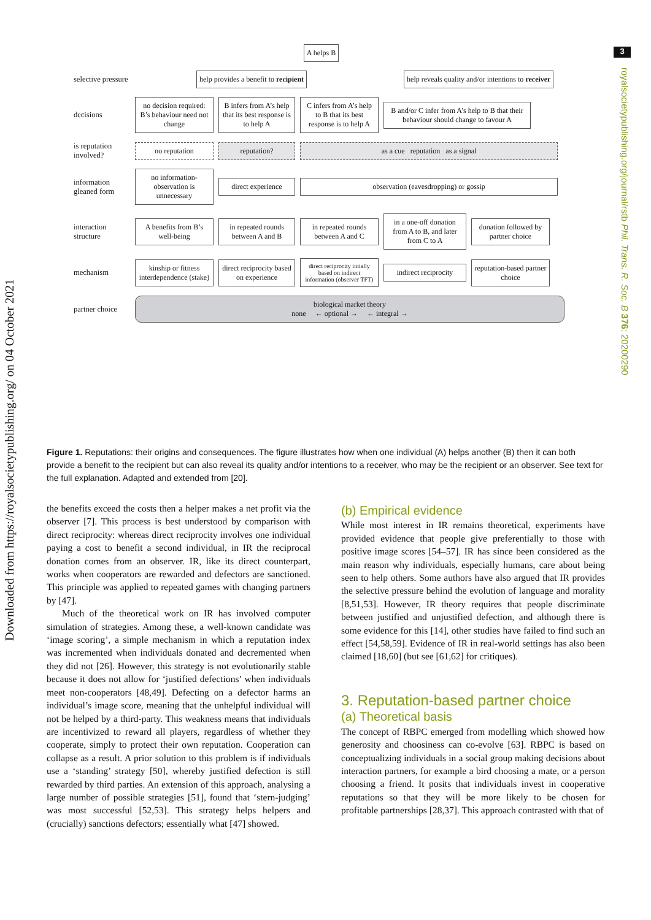3
Downloaded from https://royalsocietypublishing.org/ on 04 October 2021
royalsocietypublishing.org/journal/rstb Phil. Trans. R. Soc. B 376: 20200290
A helps B
selective pressure
help provides a benefit to recipient
help reveals quality and/or intentions to receiver
decisions
no decision required: B’s behaviour need not change
B infers from A’s help that its best response is to help A
C infers from A’s help to B that its best response is to help A
B and/or C infer from A’s help to B that their behaviour should change to favour A
is reputation involved?
no reputation reputation? as a cue reputation as a signal
information gleaned form
no information-observation is unnecessary
direct experience
observation (eavesdropping) or gossip
interaction structure
A benefits from B’s well-being
in repeated rounds between A and B
in repeated rounds between A and C
in a one-off donation from A to B, and later from C to A
donation followed by partner choice
mechanism
kinship or fitness interdependence (stake)
direct reciprocity based on experience
direct reciprocity intially based on indirect information (observer TFT)
indirect reciprocity
reputation-based partner choice
partner choice
biological market theory
none ← optional → ← integral →
Figure 1. Reputations: their origins and consequences. The figure illustrates how when one individual (A) helps another (B) then it can both provide a benefit to the recipient but can also reveal its quality and/or intentions to a receiver, who may be the recipient or an observer. See text for the full explanation. Adapted and extended from [20].
the benefits exceed the costs then a helper makes a net profit via the observer [7]. This process is best understood by comparison with direct reciprocity: whereas direct reciprocity involves one individual paying a cost to benefit a second individual, in IR the reciprocal donation comes from an observer. IR, like its direct counterpart, works when cooperators are rewarded and defectors are sanctioned. This principle was applied to repeated games with changing partners by [47].
Much of the theoretical work on IR has involved computer simulation of strategies. Among these, a well-known candidate was ‘image scoring’, a simple mechanism in which a reputation index was incremented when individuals donated and decremented when they did not [26]. However, this strategy is not evolutionarily stable because it does not allow for ‘justified defections’ when individuals meet non-cooperators [48,49]. Defecting on a defector harms an individual’s image score, meaning that the unhelpful individual will not be helped by a third-party. This weakness means that individuals are incentivized to reward all players, regardless of whether they cooperate, simply to protect their own reputation. Cooperation can collapse as a result. A prior solution to this problem is if individuals use a ‘standing’ strategy [50], whereby justified defection is still rewarded by third parties. An extension of this approach, analysing a large number of possible strategies [51], found that ‘stern-judging’ was most successful [52,53]. This strategy helps helpers and (crucially) sanctions defectors; essentially what [47] showed.
(b) Empirical evidence
While most interest in IR remains theoretical, experiments have provided evidence that people give preferentially to those with positive image scores [54–57]. IR has since been considered as the main reason why individuals, especially humans, care about being seen to help others. Some authors have also argued that IR provides the selective pressure behind the evolution of language and morality [8,51,53]. However, IR theory requires that people discriminate between justified and unjustified defection, and although there is some evidence for this [14], other studies have failed to find such an effect [54,58,59]. Evidence of IR in real-world settings has also been claimed [18,60] (but see [61,62] for critiques).
3. Reputation-based partner choice
(a) Theoretical basis
The concept of RBPC emerged from modelling which showed how generosity and choosiness can co-evolve [63]. RBPC is based on conceptualizing individuals in a social group making decisions about interaction partners, for example a bird choosing a mate, or a person choosing a friend. It posits that individuals invest in cooperative reputations so that they will be more likely to be chosen for profitable partnerships [28,37]. This approach contrasted with that of